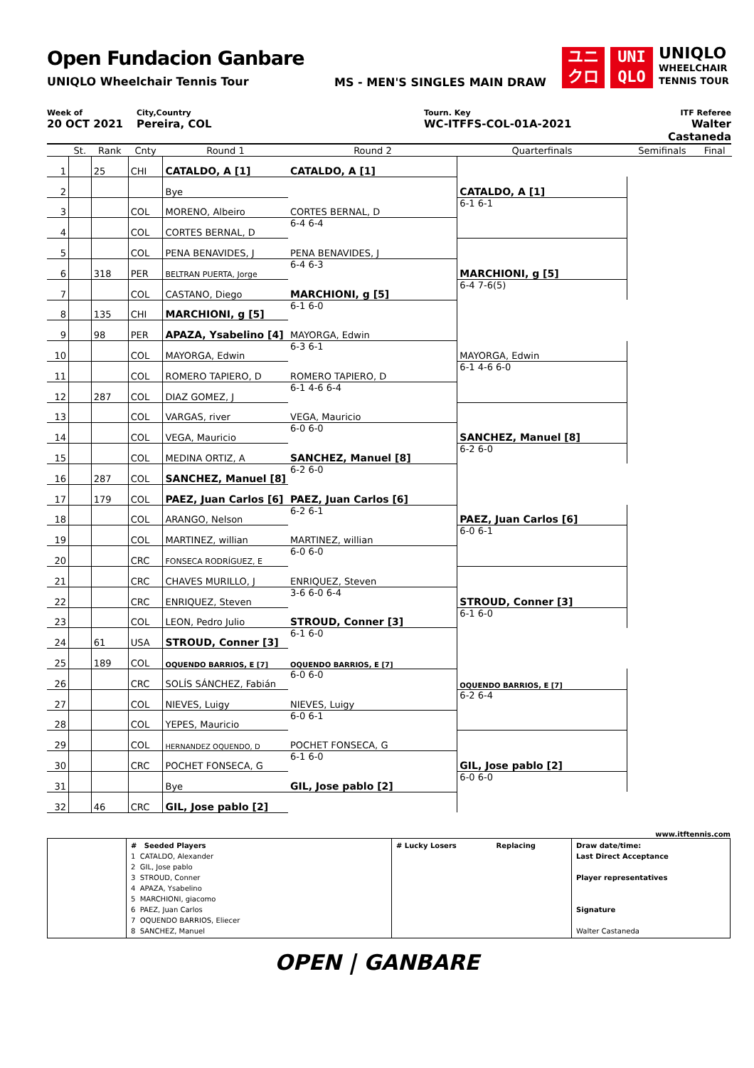Open Fundacion Ganbare
UNIQLO Wheelchair Tennis Tour
MS - MEN'S SINGLES MAIN DRAW
ユニ
クロ
UNI
QLO
UNIQLO
WHEELCHAIR
TENNIS TOUR
Week of
20 OCT 2021
City,Country
Pereira, COL
Tourn. Key
WC-ITFFS-COL-01A-2021
ITF Referee
Walter Castaneda
| | St. | Rank | Cnty | Round 1 | Round 2 | Quarterfinals | Semifinals | Final |
| --- | --- | --- | --- | --- | --- | --- | --- | --- |
| 1 | | 25 | CHI | CATALDO, A [1] | CATALDO, A [1] | | | |
| 2 | | | | Bye | | CATALDO, A [1] | | |
| 3 | | | COL | MORENO, Albeiro | CORTES BERNAL, D | 6-1 6-1 | | |
| 4 | | | COL | CORTES BERNAL, D | 6-4 6-4 | | | |
| 5 | | | COL | PENA BENAVIDES, J | PENA BENAVIDES, J | | | |
| 6 | | 318 | PER | BELTRAN PUERTA, Jorge | 6-4 6-3 | MARCHIONI, g [5] | | |
| 7 | | | COL | CASTANO, Diego | MARCHIONI, g [5] | 6-4 7-6(5) | | |
| 8 | | 135 | CHI | MARCHIONI, g [5] | 6-1 6-0 | | | |
| 9 | | 98 | PER | APAZA, Ysabelino [4] | MAYORGA, Edwin | | | |
| 10 | | | COL | MAYORGA, Edwin | 6-3 6-1 | MAYORGA, Edwin | | |
| 11 | | | COL | ROMERO TAPIERO, D | ROMERO TAPIERO, D | 6-1 4-6 6-0 | | |
| 12 | | 287 | COL | DIAZ GOMEZ, J | 6-1 4-6 6-4 | | | |
| 13 | | | COL | VARGAS, river | VEGA, Mauricio | | | |
| 14 | | | COL | VEGA, Mauricio | 6-0 6-0 | SANCHEZ, Manuel [8] | | |
| 15 | | | COL | MEDINA ORTIZ, A | SANCHEZ, Manuel [8] | 6-2 6-0 | | |
| 16 | | 287 | COL | SANCHEZ, Manuel [8] | 6-2 6-0 | | | |
| 17 | | 179 | COL | PAEZ, Juan Carlos [6] | PAEZ, Juan Carlos [6] | | | |
| 18 | | | COL | ARANGO, Nelson | 6-2 6-1 | PAEZ, Juan Carlos [6] | | |
| 19 | | | COL | MARTINEZ, willian | MARTINEZ, willian | 6-0 6-1 | | |
| 20 | | | CRC | FONSECA RODRÍGUEZ, E | 6-0 6-0 | | | |
| 21 | | | CRC | CHAVES MURILLO, J | ENRIQUEZ, Steven | | | |
| 22 | | | CRC | ENRIQUEZ, Steven | 3-6 6-0 6-4 | STROUD, Conner [3] | | |
| 23 | | | COL | LEON, Pedro Julio | STROUD, Conner [3] | 6-1 6-0 | | |
| 24 | | 61 | USA | STROUD, Conner [3] | 6-1 6-0 | | | |
| 25 | | 189 | COL | OQUENDO BARRIOS, E [7] | OQUENDO BARRIOS, E [7] | | | |
| 26 | | | CRC | SOLÍS SÁNCHEZ, Fabián | 6-0 6-0 | OQUENDO BARRIOS, E [7] | | |
| 27 | | | COL | NIEVES, Luigy | NIEVES, Luigy | 6-2 6-4 | | |
| 28 | | | COL | YEPES, Mauricio | 6-0 6-1 | | | |
| 29 | | | COL | HERNANDEZ OQUENDO, D | POCHET FONSECA, G | | | |
| 30 | | | CRC | POCHET FONSECA, G | 6-1 6-0 | GIL, Jose pablo [2] | | |
| 31 | | | | Bye | GIL, Jose pablo [2] | 6-0 6-0 | | |
| 32 | | 46 | CRC | GIL, Jose pablo [2] | | | | |
www.itftennis.com
| | # Seeded Players 1 CATALDO, Alexander 2 GIL, Jose pablo 3 STROUD, Conner 4 APAZA, Ysabelino 5 MARCHIONI, giacomo 6 PAEZ, Juan Carlos 7 OQUENDO BARRIOS, Eliecer 8 SANCHEZ, Manuel | # Lucky Losers Replacing | Draw date/time: Last Direct Acceptance Player representatives Signature Walter Castaneda |
OPEN | GANBARE